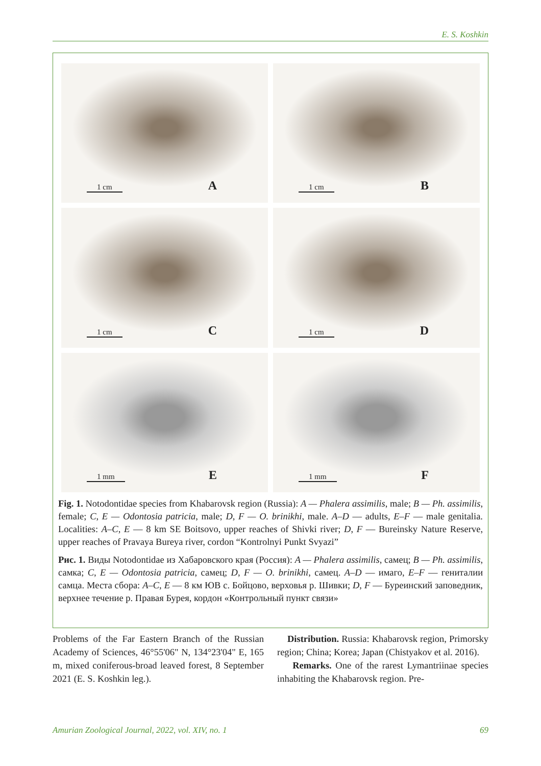E. S. Koshkin
1 cm A
1 cm B
1 cm C
1 cm D
1 mm E
1 mm F
Fig. 1. Notodontidae species from Khabarovsk region (Russia): A — Phalera assimilis, male; B — Ph. assimilis, female; C, E — Odontosia patricia, male; D, F — O. brinikhi, male. A–D — adults, E–F — male genitalia. Localities: A–C, E — 8 km SE Boitsovo, upper reaches of Shivki river; D, F — Bureinsky Nature Reserve, upper reaches of Pravaya Bureya river, cordon “Kontrolnyi Punkt Svyazi”
Рис. 1. Виды Notodontidae из Хабаровского края (Россия): A — Phalera assimilis, самец; B — Ph. assimilis, самка; C, E — Odontosia patricia, самец; D, F — O. brinikhi, самец. A–D — имаго, E–F — гениталии самца. Места сбора: A–C, E — 8 км ЮВ с. Бойцово, верховья р. Шивки; D, F — Буреинский заповедник, верхнее течение р. Правая Бурея, кордон «Контрольный пункт связи»
Problems of the Far Eastern Branch of the Russian Academy of Sciences, 46°55'06" N, 134°23'04" E, 165 m, mixed coniferous-broad leaved forest, 8 September 2021 (E. S. Koshkin leg.).
Distribution. Russia: Khabarovsk region, Primorsky region; China; Korea; Japan (Chistyakov et al. 2016).
Remarks. One of the rarest Lymantriinae species inhabiting the Khabarovsk region. Pre-
Amurian Zoological Journal, 2022, vol. XIV, no. 1 69